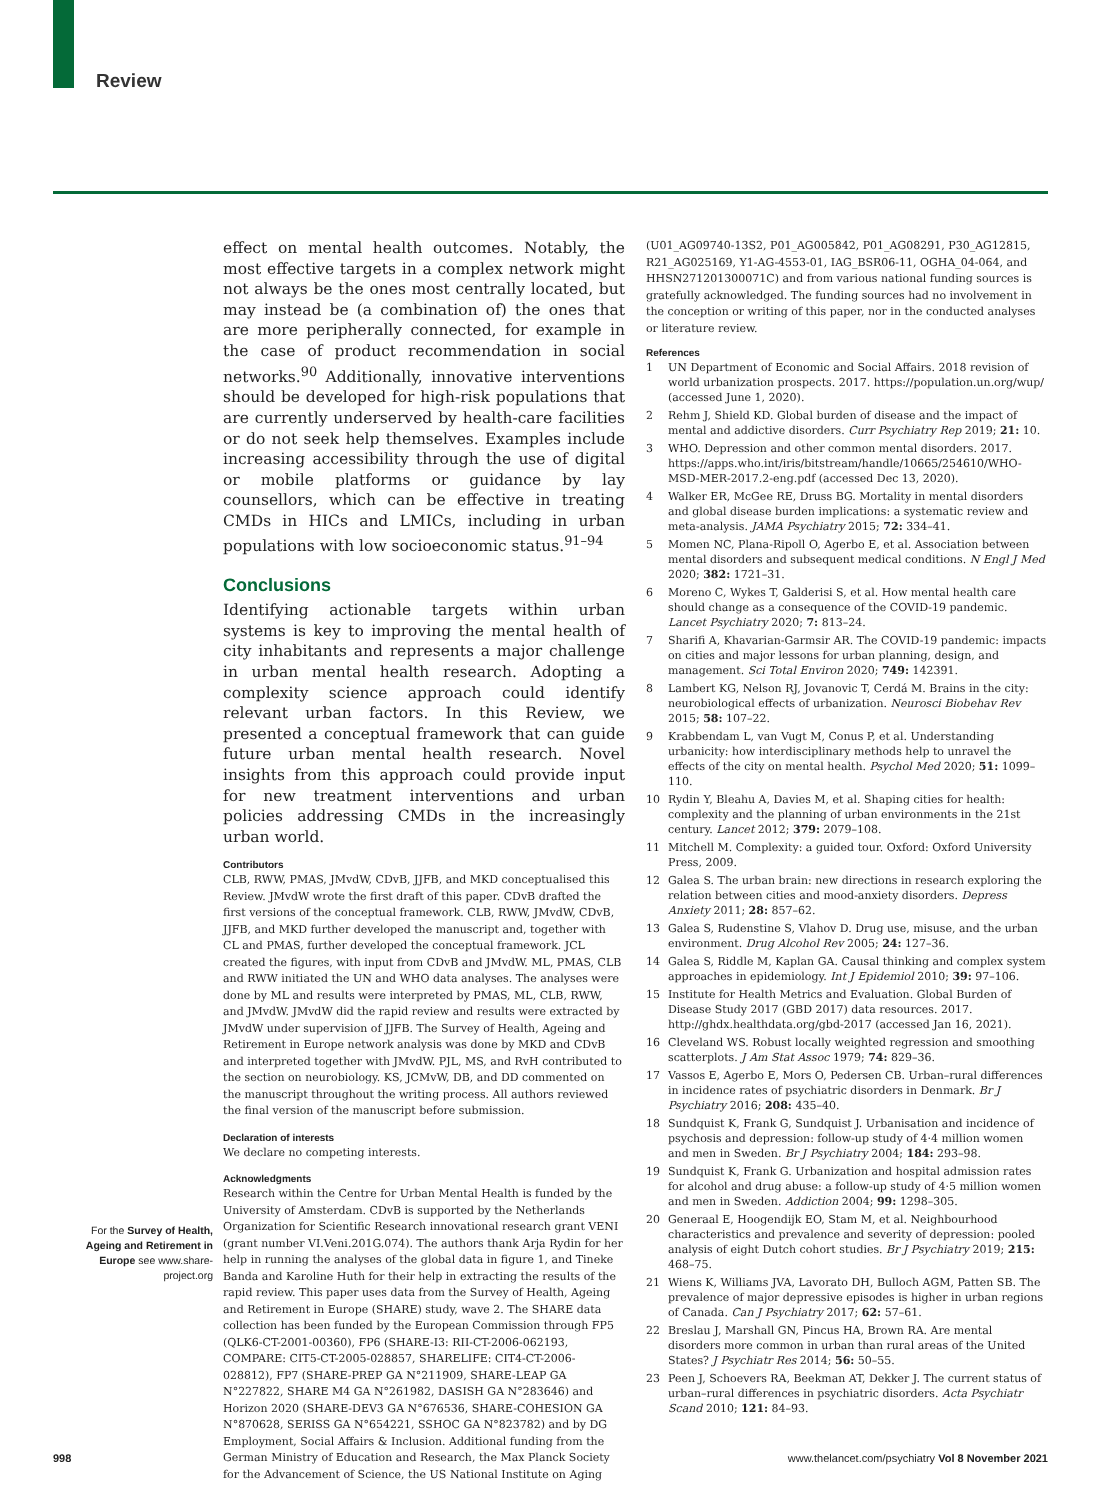Review
For the Survey of Health, Ageing and Retirement in Europe see www.share-project.org
effect on mental health outcomes. Notably, the most effective targets in a complex network might not always be the ones most centrally located, but may instead be (a combination of) the ones that are more peripherally connected, for example in the case of product recommendation in social networks.<sup>90</sup> Additionally, innovative interventions should be developed for high-risk populations that are currently underserved by health-care facilities or do not seek help themselves. Examples include increasing accessibility through the use of digital or mobile platforms or guidance by lay counsellors, which can be effective in treating CMDs in HICs and LMICs, including in urban populations with low socioeconomic status.<sup>91–94</sup>
Conclusions
Identifying actionable targets within urban systems is key to improving the mental health of city inhabitants and represents a major challenge in urban mental health research. Adopting a complexity science approach could identify relevant urban factors. In this Review, we presented a conceptual framework that can guide future urban mental health research. Novel insights from this approach could provide input for new treatment interventions and urban policies addressing CMDs in the increasingly urban world.
Contributors
CLB, RWW, PMAS, JMvdW, CDvB, JJFB, and MKD conceptualised this Review. JMvdW wrote the first draft of this paper. CDvB drafted the first versions of the conceptual framework. CLB, RWW, JMvdW, CDvB, JJFB, and MKD further developed the manuscript and, together with CL and PMAS, further developed the conceptual framework. JCL created the figures, with input from CDvB and JMvdW. ML, PMAS, CLB and RWW initiated the UN and WHO data analyses. The analyses were done by ML and results were interpreted by PMAS, ML, CLB, RWW, and JMvdW. JMvdW did the rapid review and results were extracted by JMvdW under supervision of JJFB. The Survey of Health, Ageing and Retirement in Europe network analysis was done by MKD and CDvB and interpreted together with JMvdW. PJL, MS, and RvH contributed to the section on neurobiology. KS, JCMvW, DB, and DD commented on the manuscript throughout the writing process. All authors reviewed the final version of the manuscript before submission.
Declaration of interests
We declare no competing interests.
Acknowledgments
Research within the Centre for Urban Mental Health is funded by the University of Amsterdam. CDvB is supported by the Netherlands Organization for Scientific Research innovational research grant VENI (grant number VI.Veni.201G.074). The authors thank Arja Rydin for her help in running the analyses of the global data in figure 1, and Tineke Banda and Karoline Huth for their help in extracting the results of the rapid review. This paper uses data from the Survey of Health, Ageing and Retirement in Europe (SHARE) study, wave 2. The SHARE data collection has been funded by the European Commission through FP5 (QLK6-CT-2001-00360), FP6 (SHARE-I3: RII-CT-2006-062193, COMPARE: CIT5-CT-2005-028857, SHARELIFE: CIT4-CT-2006-028812), FP7 (SHARE-PREP GA N°211909, SHARE-LEAP GA N°227822, SHARE M4 GA N°261982, DASISH GA N°283646) and Horizon 2020 (SHARE-DEV3 GA N°676536, SHARE-COHESION GA N°870628, SERISS GA N°654221, SSHOC GA N°823782) and by DG Employment, Social Affairs & Inclusion. Additional funding from the German Ministry of Education and Research, the Max Planck Society for the Advancement of Science, the US National Institute on Aging
(U01_AG09740-13S2, P01_AG005842, P01_AG08291, P30_AG12815, R21_AG025169, Y1-AG-4553-01, IAG_BSR06-11, OGHA_04-064, and HHSN271201300071C) and from various national funding sources is gratefully acknowledged. The funding sources had no involvement in the conception or writing of this paper, nor in the conducted analyses or literature review.
References
1 UN Department of Economic and Social Affairs. 2018 revision of world urbanization prospects. 2017. https://population.un.org/wup/ (accessed June 1, 2020).
2 Rehm J, Shield KD. Global burden of disease and the impact of mental and addictive disorders. Curr Psychiatry Rep 2019; 21: 10.
3 WHO. Depression and other common mental disorders. 2017. https://apps.who.int/iris/bitstream/handle/10665/254610/WHO-MSD-MER-2017.2-eng.pdf (accessed Dec 13, 2020).
4 Walker ER, McGee RE, Druss BG. Mortality in mental disorders and global disease burden implications: a systematic review and meta-analysis. JAMA Psychiatry 2015; 72: 334–41.
5 Momen NC, Plana-Ripoll O, Agerbo E, et al. Association between mental disorders and subsequent medical conditions. N Engl J Med 2020; 382: 1721–31.
6 Moreno C, Wykes T, Galderisi S, et al. How mental health care should change as a consequence of the COVID-19 pandemic. Lancet Psychiatry 2020; 7: 813–24.
7 Sharifi A, Khavarian-Garmsir AR. The COVID-19 pandemic: impacts on cities and major lessons for urban planning, design, and management. Sci Total Environ 2020; 749: 142391.
8 Lambert KG, Nelson RJ, Jovanovic T, Cerdá M. Brains in the city: neurobiological effects of urbanization. Neurosci Biobehav Rev 2015; 58: 107–22.
9 Krabbendam L, van Vugt M, Conus P, et al. Understanding urbanicity: how interdisciplinary methods help to unravel the effects of the city on mental health. Psychol Med 2020; 51: 1099–110.
10 Rydin Y, Bleahu A, Davies M, et al. Shaping cities for health: complexity and the planning of urban environments in the 21st century. Lancet 2012; 379: 2079–108.
11 Mitchell M. Complexity: a guided tour. Oxford: Oxford University Press, 2009.
12 Galea S. The urban brain: new directions in research exploring the relation between cities and mood-anxiety disorders. Depress Anxiety 2011; 28: 857–62.
13 Galea S, Rudenstine S, Vlahov D. Drug use, misuse, and the urban environment. Drug Alcohol Rev 2005; 24: 127–36.
14 Galea S, Riddle M, Kaplan GA. Causal thinking and complex system approaches in epidemiology. Int J Epidemiol 2010; 39: 97–106.
15 Institute for Health Metrics and Evaluation. Global Burden of Disease Study 2017 (GBD 2017) data resources. 2017. http://ghdx.healthdata.org/gbd-2017 (accessed Jan 16, 2021).
16 Cleveland WS. Robust locally weighted regression and smoothing scatterplots. J Am Stat Assoc 1979; 74: 829–36.
17 Vassos E, Agerbo E, Mors O, Pedersen CB. Urban–rural differences in incidence rates of psychiatric disorders in Denmark. Br J Psychiatry 2016; 208: 435–40.
18 Sundquist K, Frank G, Sundquist J. Urbanisation and incidence of psychosis and depression: follow-up study of 4·4 million women and men in Sweden. Br J Psychiatry 2004; 184: 293–98.
19 Sundquist K, Frank G. Urbanization and hospital admission rates for alcohol and drug abuse: a follow-up study of 4·5 million women and men in Sweden. Addiction 2004; 99: 1298–305.
20 Generaal E, Hoogendijk EO, Stam M, et al. Neighbourhood characteristics and prevalence and severity of depression: pooled analysis of eight Dutch cohort studies. Br J Psychiatry 2019; 215: 468–75.
21 Wiens K, Williams JVA, Lavorato DH, Bulloch AGM, Patten SB. The prevalence of major depressive episodes is higher in urban regions of Canada. Can J Psychiatry 2017; 62: 57–61.
22 Breslau J, Marshall GN, Pincus HA, Brown RA. Are mental disorders more common in urban than rural areas of the United States? J Psychiatr Res 2014; 56: 50–55.
23 Peen J, Schoevers RA, Beekman AT, Dekker J. The current status of urban–rural differences in psychiatric disorders. Acta Psychiatr Scand 2010; 121: 84–93.
998 www.thelancet.com/psychiatry Vol 8 November 2021